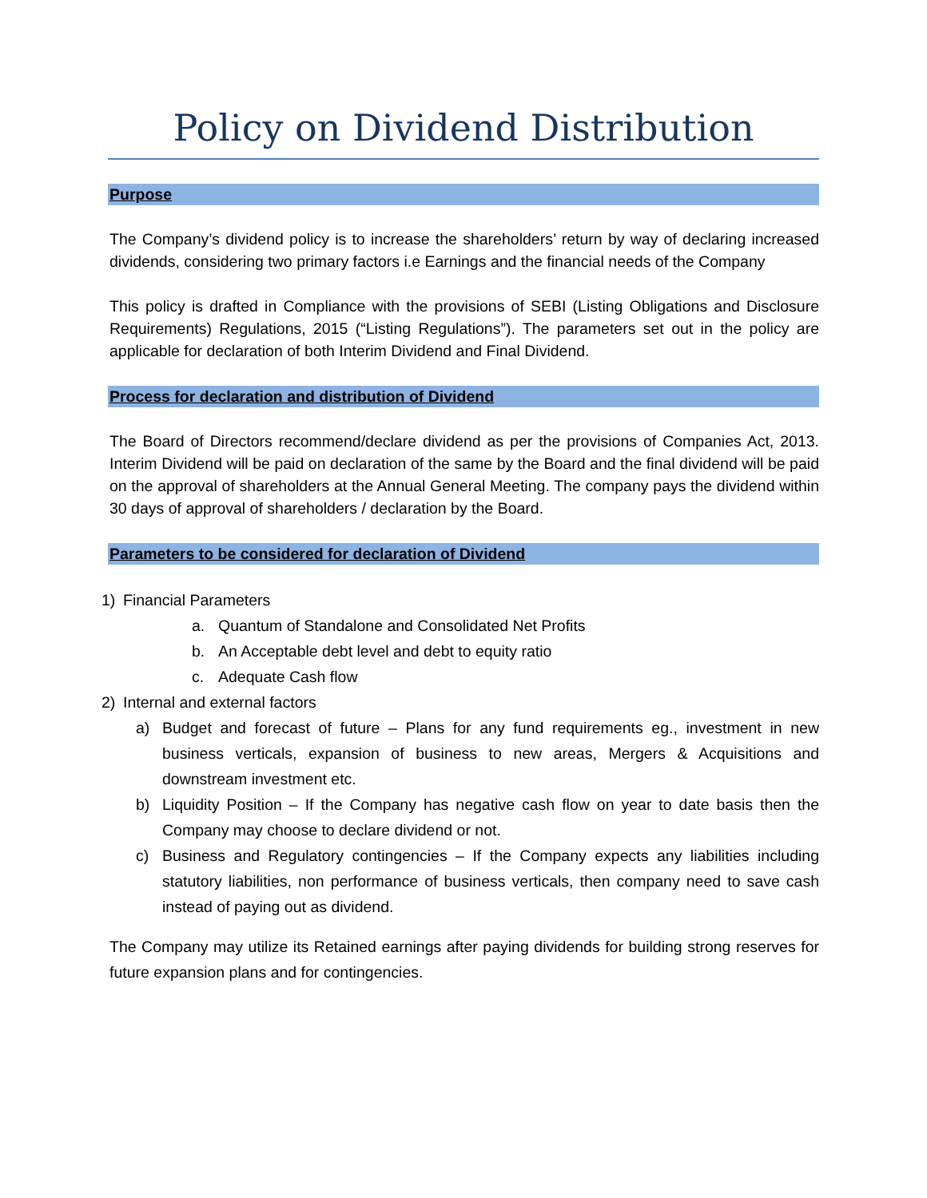Policy on Dividend Distribution
Purpose
The Company’s dividend policy is to increase the shareholders’ return by way of declaring increased dividends, considering two primary factors i.e Earnings and the financial needs of the Company
This policy is drafted in Compliance with the provisions of SEBI (Listing Obligations and Disclosure Requirements) Regulations, 2015 (“Listing Regulations”). The parameters set out in the policy are applicable for declaration of both Interim Dividend and Final Dividend.
Process for declaration and distribution of Dividend
The Board of Directors recommend/declare dividend as per the provisions of Companies Act, 2013. Interim Dividend will be paid on declaration of the same by the Board and the final dividend will be paid on the approval of shareholders at the Annual General Meeting. The company pays the dividend within 30 days of approval of shareholders / declaration by the Board.
Parameters to be considered for declaration of Dividend
1) Financial Parameters
a. Quantum of Standalone and Consolidated Net Profits
b. An Acceptable debt level and debt to equity ratio
c. Adequate Cash flow
2) Internal and external factors
a) Budget and forecast of future – Plans for any fund requirements eg., investment in new business verticals, expansion of business to new areas, Mergers & Acquisitions and downstream investment etc.
b) Liquidity Position – If the Company has negative cash flow on year to date basis then the Company may choose to declare dividend or not.
c) Business and Regulatory contingencies – If the Company expects any liabilities including statutory liabilities, non performance of business verticals, then company need to save cash instead of paying out as dividend.
The Company may utilize its Retained earnings after paying dividends for building strong reserves for future expansion plans and for contingencies.